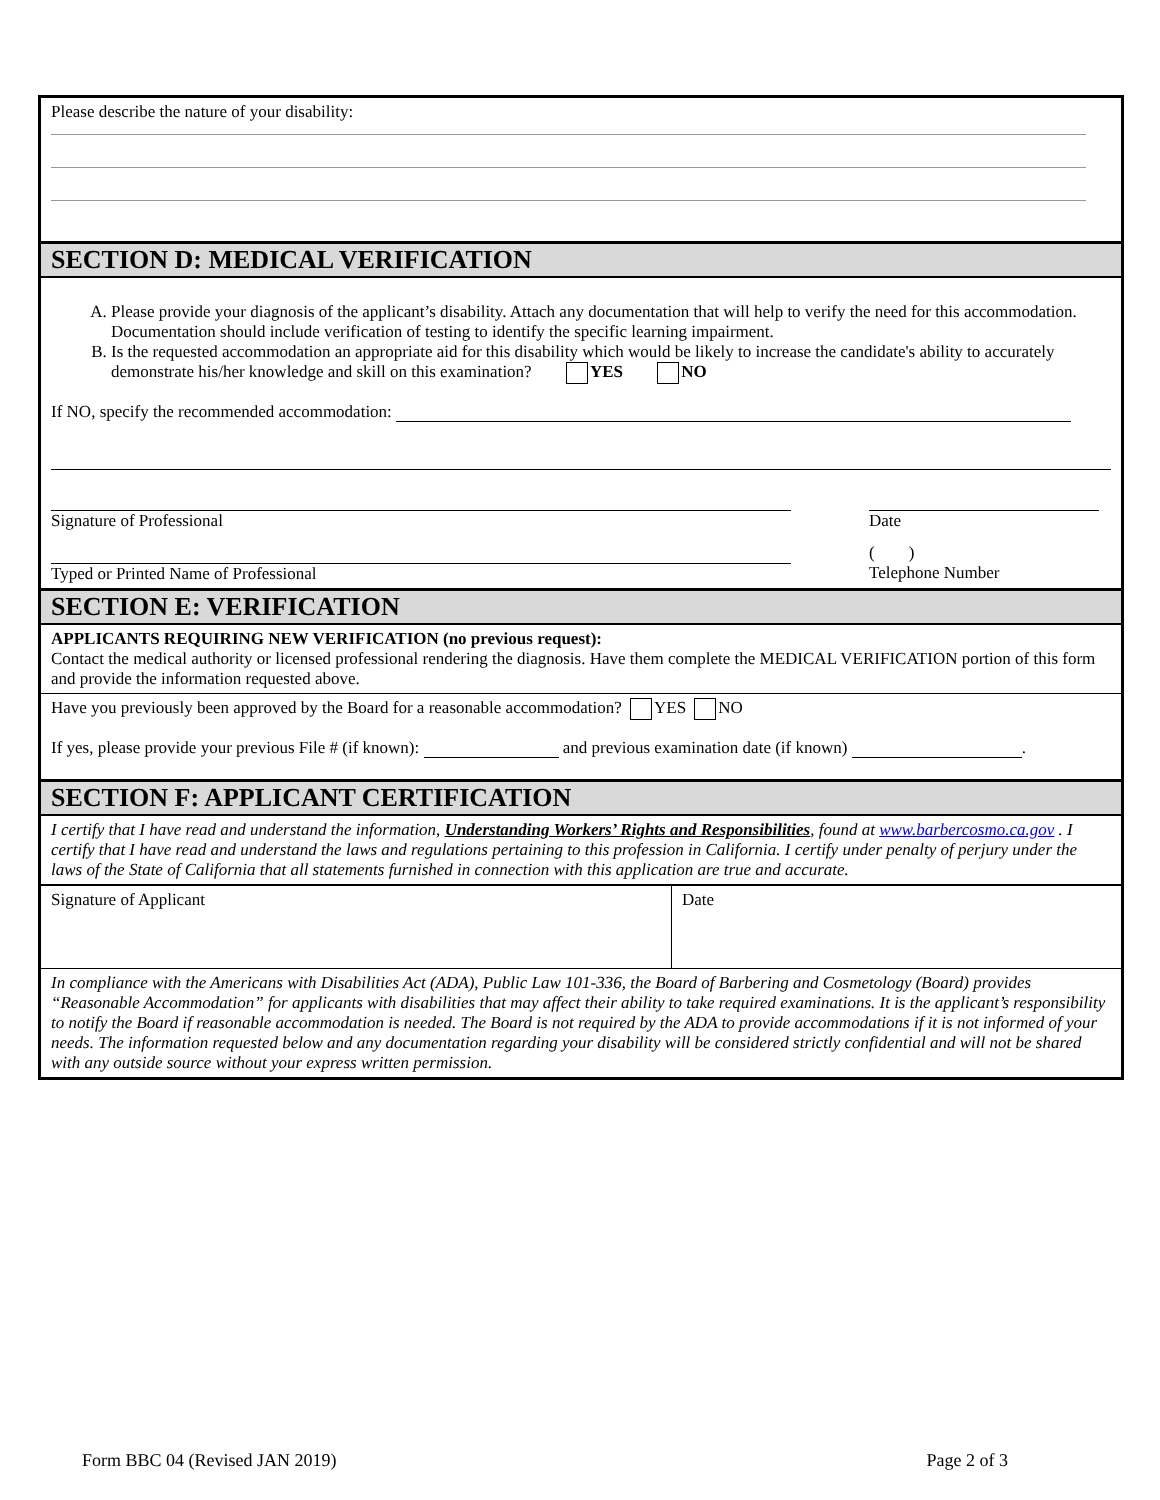Please describe the nature of your disability:
SECTION D: MEDICAL VERIFICATION
A. Please provide your diagnosis of the applicant’s disability. Attach any documentation that will help to verify the need for this accommodation. Documentation should include verification of testing to identify the specific learning impairment.
B. Is the requested accommodation an appropriate aid for this disability which would be likely to increase the candidate's ability to accurately demonstrate his/her knowledge and skill on this examination? YES NO
If NO, specify the recommended accommodation:
Signature of Professional Date
Typed or Printed Name of Professional
( )
Telephone Number
SECTION E: VERIFICATION
APPLICANTS REQUIRING NEW VERIFICATION (no previous request):
Contact the medical authority or licensed professional rendering the diagnosis. Have them complete the MEDICAL VERIFICATION portion of this form and provide the information requested above.
Have you previously been approved by the Board for a reasonable accommodation? YES NO
If yes, please provide your previous File # (if known): and previous examination date (if known) .
SECTION F: APPLICANT CERTIFICATION
I certify that I have read and understand the information, Understanding Workers’ Rights and Responsibilities, found at www.barbercosmo.ca.gov . I certify that I have read and understand the laws and regulations pertaining to this profession in California. I certify under penalty of perjury under the laws of the State of California that all statements furnished in connection with this application are true and accurate.
Signature of Applicant Date
In compliance with the Americans with Disabilities Act (ADA), Public Law 101-336, the Board of Barbering and Cosmetology (Board) provides “Reasonable Accommodation” for applicants with disabilities that may affect their ability to take required examinations. It is the applicant’s responsibility to notify the Board if reasonable accommodation is needed. The Board is not required by the ADA to provide accommodations if it is not informed of your needs. The information requested below and any documentation regarding your disability will be considered strictly confidential and will not be shared with any outside source without your express written permission.
Form BBC 04 (Revised JAN 2019) Page 2 of 3